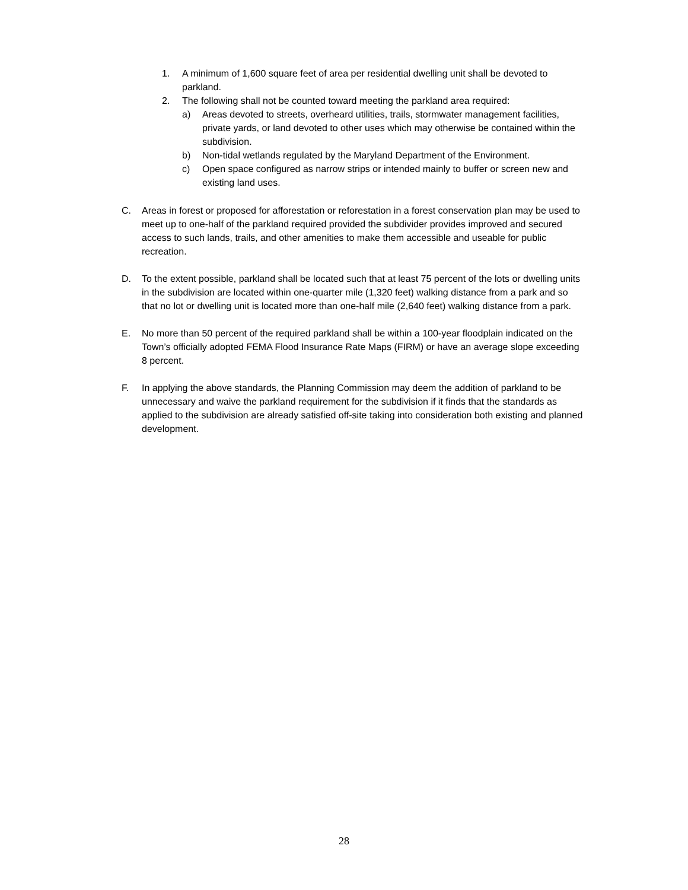1. A minimum of 1,600 square feet of area per residential dwelling unit shall be devoted to parkland.
2. The following shall not be counted toward meeting the parkland area required:
a) Areas devoted to streets, overheard utilities, trails, stormwater management facilities, private yards, or land devoted to other uses which may otherwise be contained within the subdivision.
b) Non-tidal wetlands regulated by the Maryland Department of the Environment.
c) Open space configured as narrow strips or intended mainly to buffer or screen new and existing land uses.
C. Areas in forest or proposed for afforestation or reforestation in a forest conservation plan may be used to meet up to one-half of the parkland required provided the subdivider provides improved and secured access to such lands, trails, and other amenities to make them accessible and useable for public recreation.
D. To the extent possible, parkland shall be located such that at least 75 percent of the lots or dwelling units in the subdivision are located within one-quarter mile (1,320 feet) walking distance from a park and so that no lot or dwelling unit is located more than one-half mile (2,640 feet) walking distance from a park.
E. No more than 50 percent of the required parkland shall be within a 100-year floodplain indicated on the Town’s officially adopted FEMA Flood Insurance Rate Maps (FIRM) or have an average slope exceeding 8 percent.
F. In applying the above standards, the Planning Commission may deem the addition of parkland to be unnecessary and waive the parkland requirement for the subdivision if it finds that the standards as applied to the subdivision are already satisfied off-site taking into consideration both existing and planned development.
28